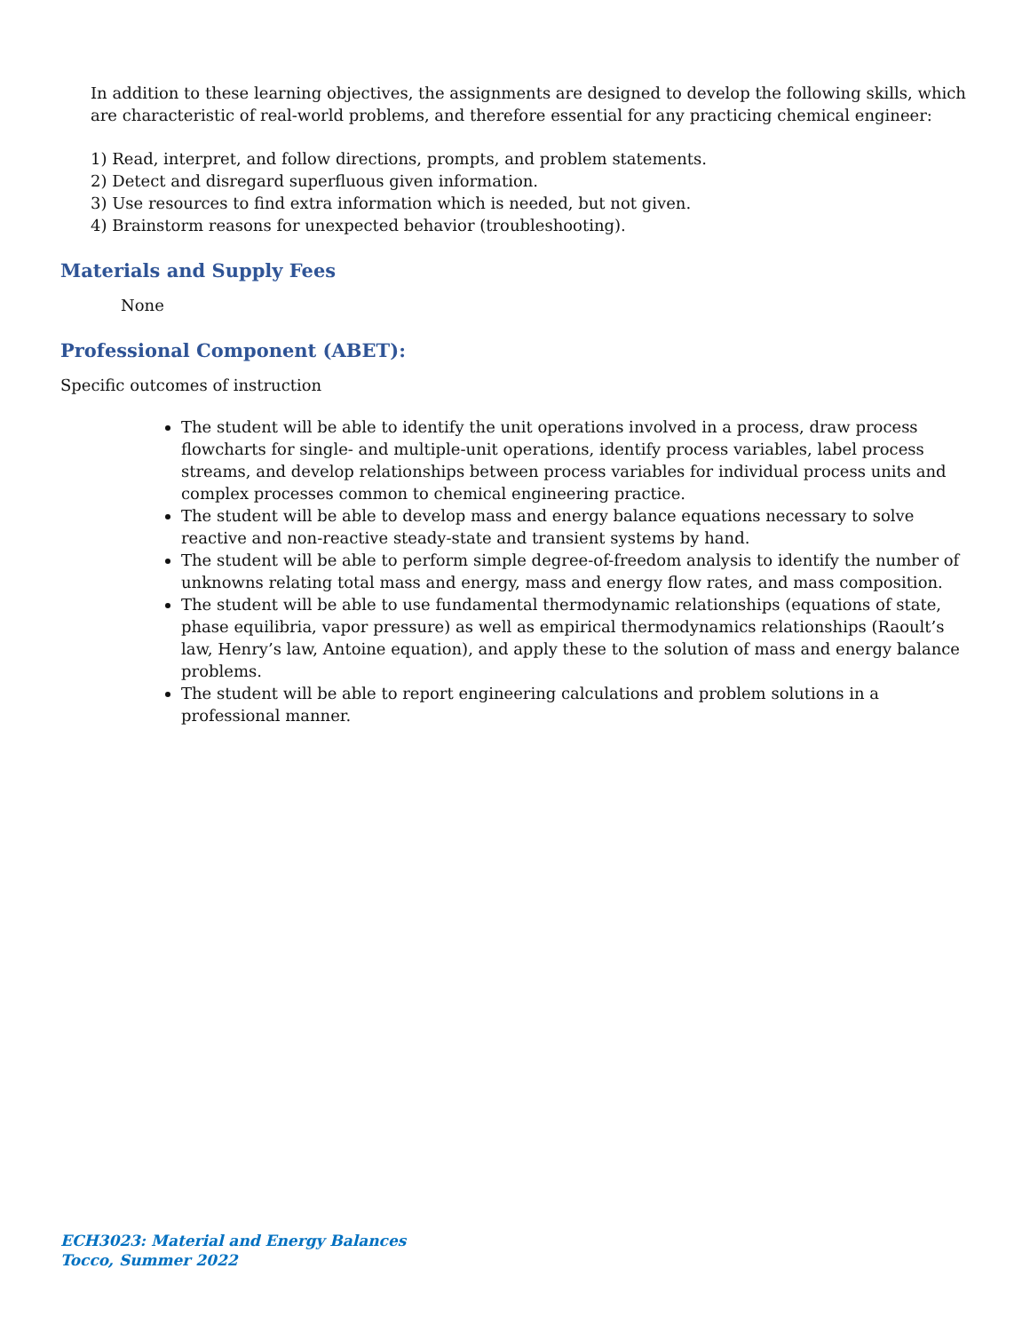In addition to these learning objectives, the assignments are designed to develop the following skills, which are characteristic of real-world problems, and therefore essential for any practicing chemical engineer:
1) Read, interpret, and follow directions, prompts, and problem statements.
2) Detect and disregard superfluous given information.
3) Use resources to find extra information which is needed, but not given.
4) Brainstorm reasons for unexpected behavior (troubleshooting).
Materials and Supply Fees
None
Professional Component (ABET):
Specific outcomes of instruction
The student will be able to identify the unit operations involved in a process, draw process flowcharts for single- and multiple-unit operations, identify process variables, label process streams, and develop relationships between process variables for individual process units and complex processes common to chemical engineering practice.
The student will be able to develop mass and energy balance equations necessary to solve reactive and non-reactive steady-state and transient systems by hand.
The student will be able to perform simple degree-of-freedom analysis to identify the number of unknowns relating total mass and energy, mass and energy flow rates, and mass composition.
The student will be able to use fundamental thermodynamic relationships (equations of state, phase equilibria, vapor pressure) as well as empirical thermodynamics relationships (Raoult’s law, Henry’s law, Antoine equation), and apply these to the solution of mass and energy balance problems.
The student will be able to report engineering calculations and problem solutions in a professional manner.
ECH3023: Material and Energy Balances
Tocco, Summer 2022